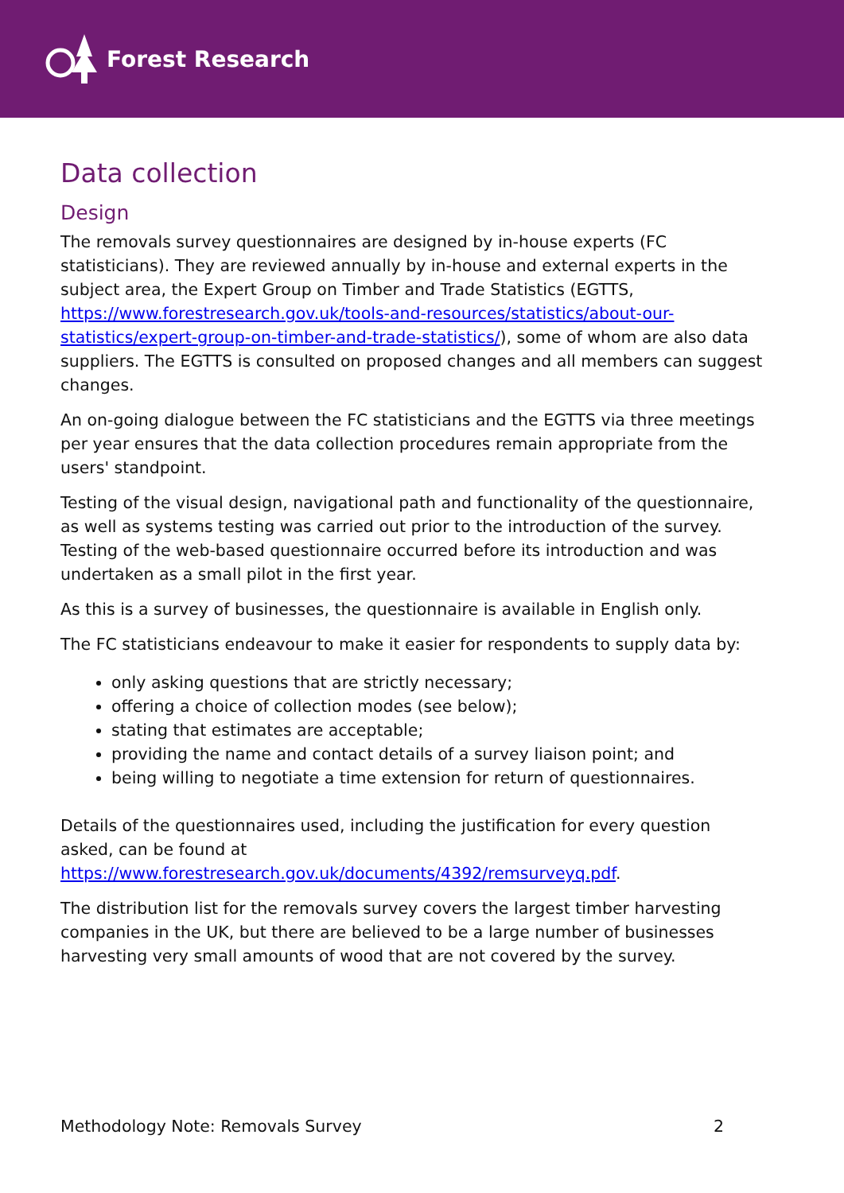Forest Research
Data collection
Design
The removals survey questionnaires are designed by in-house experts (FC statisticians). They are reviewed annually by in-house and external experts in the subject area, the Expert Group on Timber and Trade Statistics (EGTTS, https://www.forestresearch.gov.uk/tools-and-resources/statistics/about-our-statistics/expert-group-on-timber-and-trade-statistics/), some of whom are also data suppliers. The EGTTS is consulted on proposed changes and all members can suggest changes.
An on-going dialogue between the FC statisticians and the EGTTS via three meetings per year ensures that the data collection procedures remain appropriate from the users' standpoint.
Testing of the visual design, navigational path and functionality of the questionnaire, as well as systems testing was carried out prior to the introduction of the survey. Testing of the web-based questionnaire occurred before its introduction and was undertaken as a small pilot in the first year.
As this is a survey of businesses, the questionnaire is available in English only.
The FC statisticians endeavour to make it easier for respondents to supply data by:
only asking questions that are strictly necessary;
offering a choice of collection modes (see below);
stating that estimates are acceptable;
providing the name and contact details of a survey liaison point; and
being willing to negotiate a time extension for return of questionnaires.
Details of the questionnaires used, including the justification for every question asked, can be found at https://www.forestresearch.gov.uk/documents/4392/remsurveyq.pdf.
The distribution list for the removals survey covers the largest timber harvesting companies in the UK, but there are believed to be a large number of businesses harvesting very small amounts of wood that are not covered by the survey.
Methodology Note: Removals Survey 2